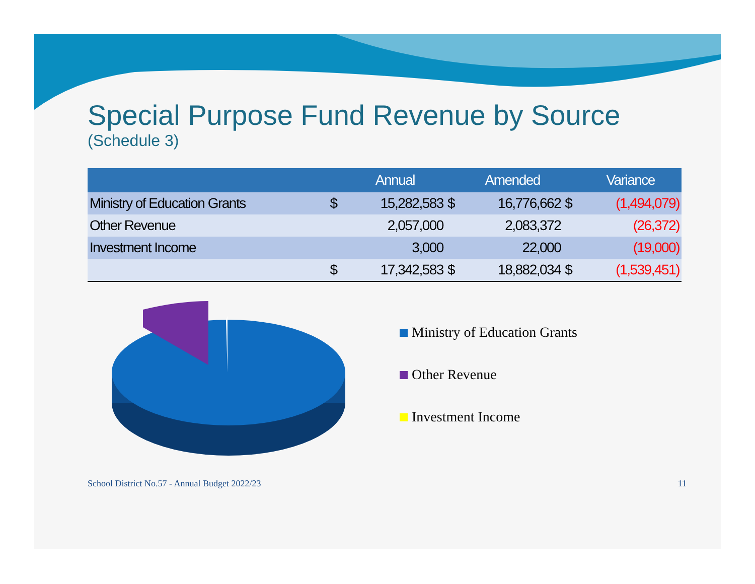Special Purpose Fund Revenue by Source
(Schedule 3)
| | | Annual | | Amended | | Variance |
| --- | --- | --- | --- | --- | --- | --- |
| Ministry of Education Grants | $ | 15,282,583 | $ | 16,776,662 | $ | (1,494,079) |
| Other Revenue | | 2,057,000 | | 2,083,372 | | (26,372) |
| Investment Income | | 3,000 | | 22,000 | | (19,000) |
| | $ | 17,342,583 | $ | 18,882,034 | $ | (1,539,451) |
Ministry of Education Grants
Other Revenue
Investment Income
School District No.57 - Annual Budget 2022/23 11